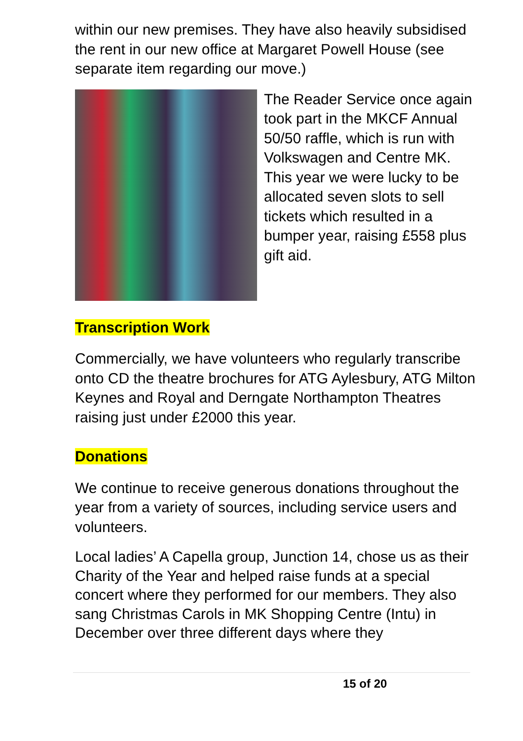within our new premises. They have also heavily subsidised the rent in our new office at Margaret Powell House (see separate item regarding our move.)
The Reader Service once again took part in the MKCF Annual 50/50 raffle, which is run with Volkswagen and Centre MK. This year we were lucky to be allocated seven slots to sell tickets which resulted in a bumper year, raising £558 plus gift aid.
Transcription Work
Commercially, we have volunteers who regularly transcribe onto CD the theatre brochures for ATG Aylesbury, ATG Milton Keynes and Royal and Derngate Northampton Theatres raising just under £2000 this year.
Donations
We continue to receive generous donations throughout the year from a variety of sources, including service users and volunteers.
Local ladies’ A Capella group, Junction 14, chose us as their Charity of the Year and helped raise funds at a special concert where they performed for our members. They also sang Christmas Carols in MK Shopping Centre (Intu) in December over three different days where they
15 of 20